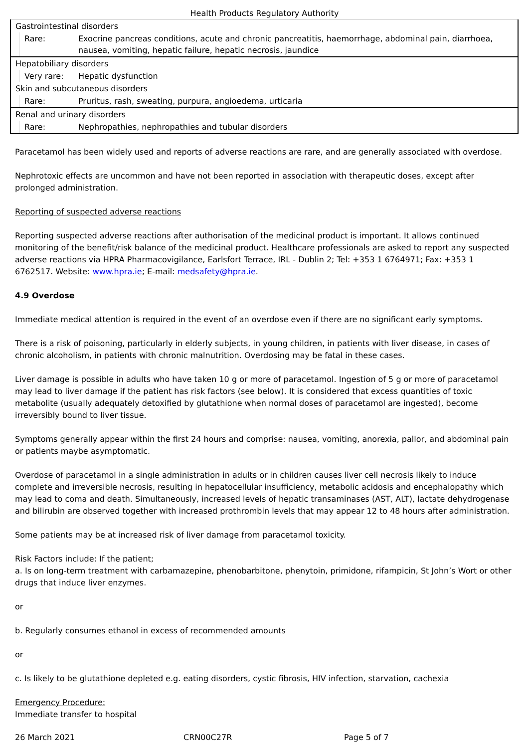Health Products Regulatory Authority
| Gastrointestinal disorders | | |
| | Rare: | Exocrine pancreas conditions, acute and chronic pancreatitis, haemorrhage, abdominal pain, diarrhoea, nausea, vomiting, hepatic failure, hepatic necrosis, jaundice |
| Hepatobiliary disorders | | |
| | Very rare: | Hepatic dysfunction |
| Skin and subcutaneous disorders | | |
| | Rare: | Pruritus, rash, sweating, purpura, angioedema, urticaria |
| Renal and urinary disorders | | |
| | Rare: | Nephropathies, nephropathies and tubular disorders |
Paracetamol has been widely used and reports of adverse reactions are rare, and are generally associated with overdose.
Nephrotoxic effects are uncommon and have not been reported in association with therapeutic doses, except after prolonged administration.
Reporting of suspected adverse reactions
Reporting suspected adverse reactions after authorisation of the medicinal product is important. It allows continued monitoring of the benefit/risk balance of the medicinal product. Healthcare professionals are asked to report any suspected adverse reactions via HPRA Pharmacovigilance, Earlsfort Terrace, IRL - Dublin 2; Tel: +353 1 6764971; Fax: +353 1 6762517. Website: www.hpra.ie; E-mail: medsafety@hpra.ie.
4.9 Overdose
Immediate medical attention is required in the event of an overdose even if there are no significant early symptoms.
There is a risk of poisoning, particularly in elderly subjects, in young children, in patients with liver disease, in cases of chronic alcoholism, in patients with chronic malnutrition. Overdosing may be fatal in these cases.
Liver damage is possible in adults who have taken 10 g or more of paracetamol. Ingestion of 5 g or more of paracetamol may lead to liver damage if the patient has risk factors (see below). It is considered that excess quantities of toxic metabolite (usually adequately detoxified by glutathione when normal doses of paracetamol are ingested), become irreversibly bound to liver tissue.
Symptoms generally appear within the first 24 hours and comprise: nausea, vomiting, anorexia, pallor, and abdominal pain or patients maybe asymptomatic.
Overdose of paracetamol in a single administration in adults or in children causes liver cell necrosis likely to induce complete and irreversible necrosis, resulting in hepatocellular insufficiency, metabolic acidosis and encephalopathy which may lead to coma and death. Simultaneously, increased levels of hepatic transaminases (AST, ALT), lactate dehydrogenase and bilirubin are observed together with increased prothrombin levels that may appear 12 to 48 hours after administration.
Some patients may be at increased risk of liver damage from paracetamol toxicity.
Risk Factors include: If the patient;
a. Is on long-term treatment with carbamazepine, phenobarbitone, phenytoin, primidone, rifampicin, St John’s Wort or other drugs that induce liver enzymes.
or
b. Regularly consumes ethanol in excess of recommended amounts
or
c. Is likely to be glutathione depleted e.g. eating disorders, cystic fibrosis, HIV infection, starvation, cachexia
Emergency Procedure:
Immediate transfer to hospital
26 March 2021 CRN00C27R Page 5 of 7